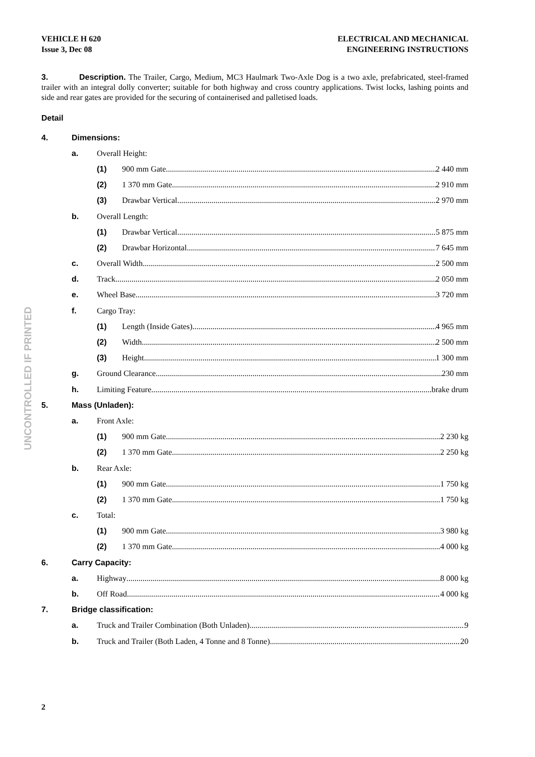VEHICLE H 620
Issue 3, Dec 08
ELECTRICAL AND MECHANICAL
ENGINEERING INSTRUCTIONS
UNCONTROLLED IF PRINTED
3. Description. The Trailer, Cargo, Medium, MC3 Haulmark Two-Axle Dog is a two axle, prefabricated, steel-framed trailer with an integral dolly converter; suitable for both highway and cross country applications. Twist locks, lashing points and side and rear gates are provided for the securing of containerised and palletised loads.
Detail
4. Dimensions:
a. Overall Height:
(1) 900 mm Gate 2 440 mm
(2) 1 370 mm Gate 2 910 mm
(3) Drawbar Vertical 2 970 mm
b. Overall Length:
(1) Drawbar Vertical 5 875 mm
(2) Drawbar Horizontal 7 645 mm
c. Overall Width 2 500 mm
d. Track 2 050 mm
e. Wheel Base 3 720 mm
f. Cargo Tray:
(1) Length (Inside Gates) 4 965 mm
(2) Width 2 500 mm
(3) Height 1 300 mm
g. Ground Clearance 230 mm
h. Limiting Feature brake drum
5. Mass (Unladen):
a. Front Axle:
(1) 900 mm Gate 2 230 kg
(2) 1 370 mm Gate 2 250 kg
b. Rear Axle:
(1) 900 mm Gate 1 750 kg
(2) 1 370 mm Gate 1 750 kg
c. Total:
(1) 900 mm Gate 3 980 kg
(2) 1 370 mm Gate 4 000 kg
6. Carry Capacity:
a. Highway 8 000 kg
b. Off Road 4 000 kg
7. Bridge classification:
a. Truck and Trailer Combination (Both Unladen) 9
b. Truck and Trailer (Both Laden, 4 Tonne and 8 Tonne) 20
2